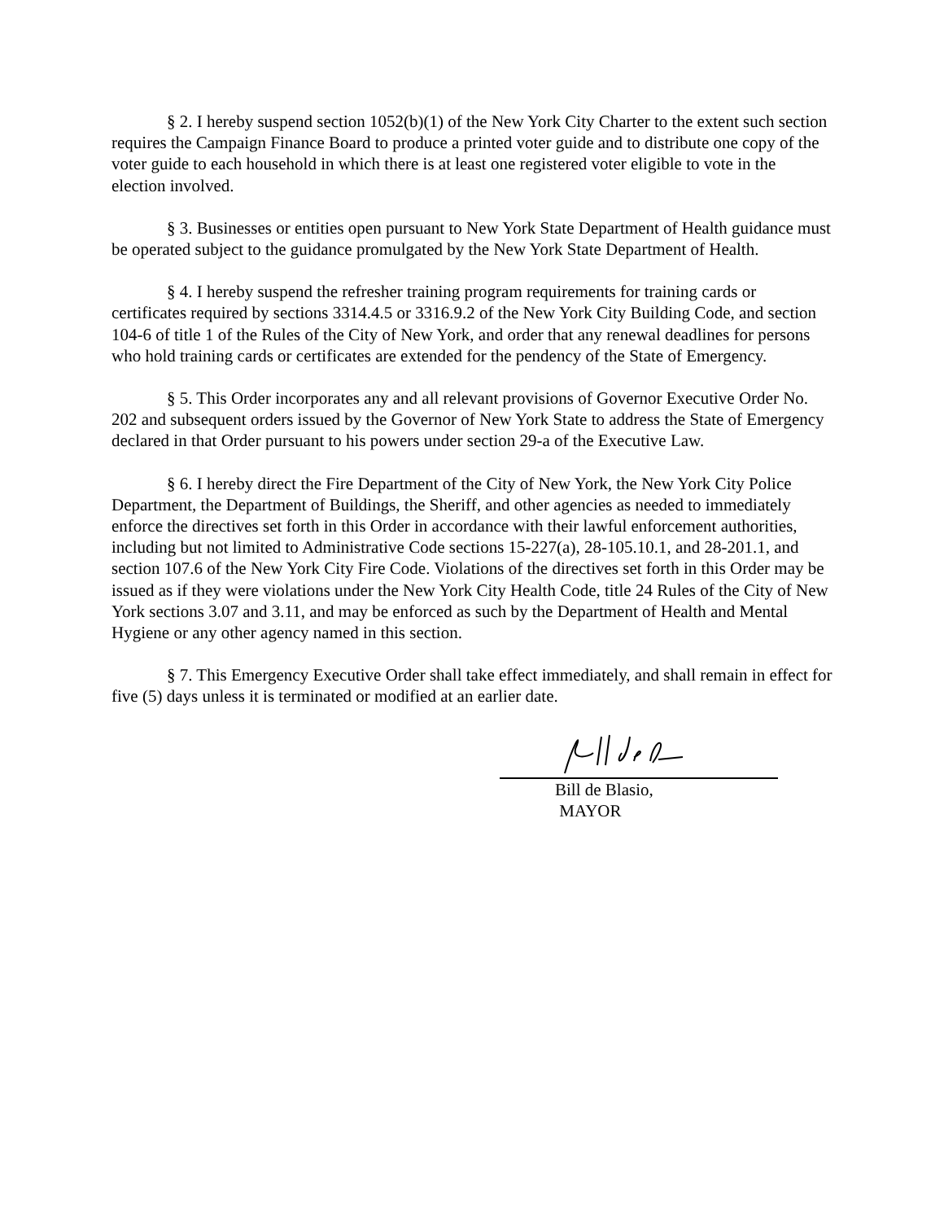§ 2. I hereby suspend section 1052(b)(1) of the New York City Charter to the extent such section requires the Campaign Finance Board to produce a printed voter guide and to distribute one copy of the voter guide to each household in which there is at least one registered voter eligible to vote in the election involved.
§ 3. Businesses or entities open pursuant to New York State Department of Health guidance must be operated subject to the guidance promulgated by the New York State Department of Health.
§ 4. I hereby suspend the refresher training program requirements for training cards or certificates required by sections 3314.4.5 or 3316.9.2 of the New York City Building Code, and section 104-6 of title 1 of the Rules of the City of New York, and order that any renewal deadlines for persons who hold training cards or certificates are extended for the pendency of the State of Emergency.
§ 5. This Order incorporates any and all relevant provisions of Governor Executive Order No. 202 and subsequent orders issued by the Governor of New York State to address the State of Emergency declared in that Order pursuant to his powers under section 29-a of the Executive Law.
§ 6. I hereby direct the Fire Department of the City of New York, the New York City Police Department, the Department of Buildings, the Sheriff, and other agencies as needed to immediately enforce the directives set forth in this Order in accordance with their lawful enforcement authorities, including but not limited to Administrative Code sections 15-227(a), 28-105.10.1, and 28-201.1, and section 107.6 of the New York City Fire Code. Violations of the directives set forth in this Order may be issued as if they were violations under the New York City Health Code, title 24 Rules of the City of New York sections 3.07 and 3.11, and may be enforced as such by the Department of Health and Mental Hygiene or any other agency named in this section.
§ 7. This Emergency Executive Order shall take effect immediately, and shall remain in effect for five (5) days unless it is terminated or modified at an earlier date.
Bill de Blasio,
MAYOR